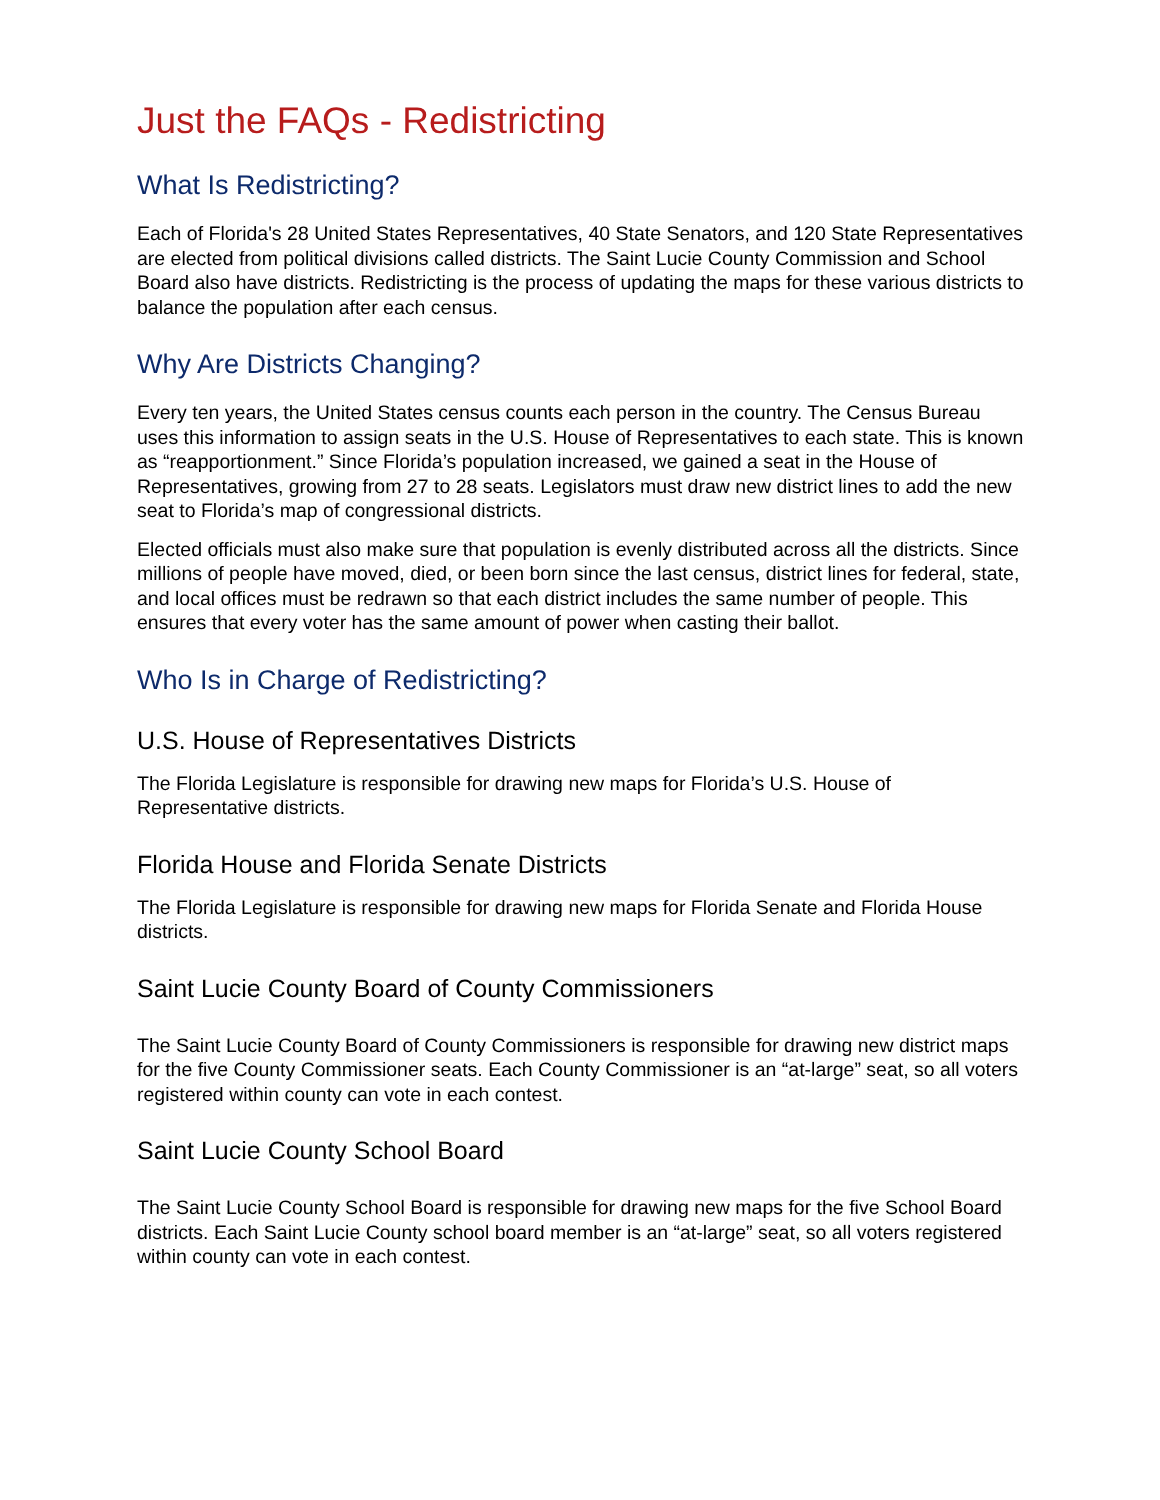Just the FAQs - Redistricting
What Is Redistricting?
Each of Florida's 28 United States Representatives, 40 State Senators, and 120 State Representatives are elected from political divisions called districts. The Saint Lucie County Commission and School Board also have districts. Redistricting is the process of updating the maps for these various districts to balance the population after each census.
Why Are Districts Changing?
Every ten years, the United States census counts each person in the country. The Census Bureau uses this information to assign seats in the U.S. House of Representatives to each state. This is known as “reapportionment.” Since Florida’s population increased, we gained a seat in the House of Representatives, growing from 27 to 28 seats. Legislators must draw new district lines to add the new seat to Florida’s map of congressional districts.
Elected officials must also make sure that population is evenly distributed across all the districts. Since millions of people have moved, died, or been born since the last census, district lines for federal, state, and local offices must be redrawn so that each district includes the same number of people. This ensures that every voter has the same amount of power when casting their ballot.
Who Is in Charge of Redistricting?
U.S. House of Representatives Districts
The Florida Legislature is responsible for drawing new maps for Florida’s U.S. House of Representative districts.
Florida House and Florida Senate Districts
The Florida Legislature is responsible for drawing new maps for Florida Senate and Florida House districts.
Saint Lucie County Board of County Commissioners
The Saint Lucie County Board of County Commissioners is responsible for drawing new district maps for the five County Commissioner seats. Each County Commissioner is an “at-large” seat, so all voters registered within county can vote in each contest.
Saint Lucie County School Board
The Saint Lucie County School Board is responsible for drawing new maps for the five School Board districts. Each Saint Lucie County school board member is an “at-large” seat, so all voters registered within county can vote in each contest.